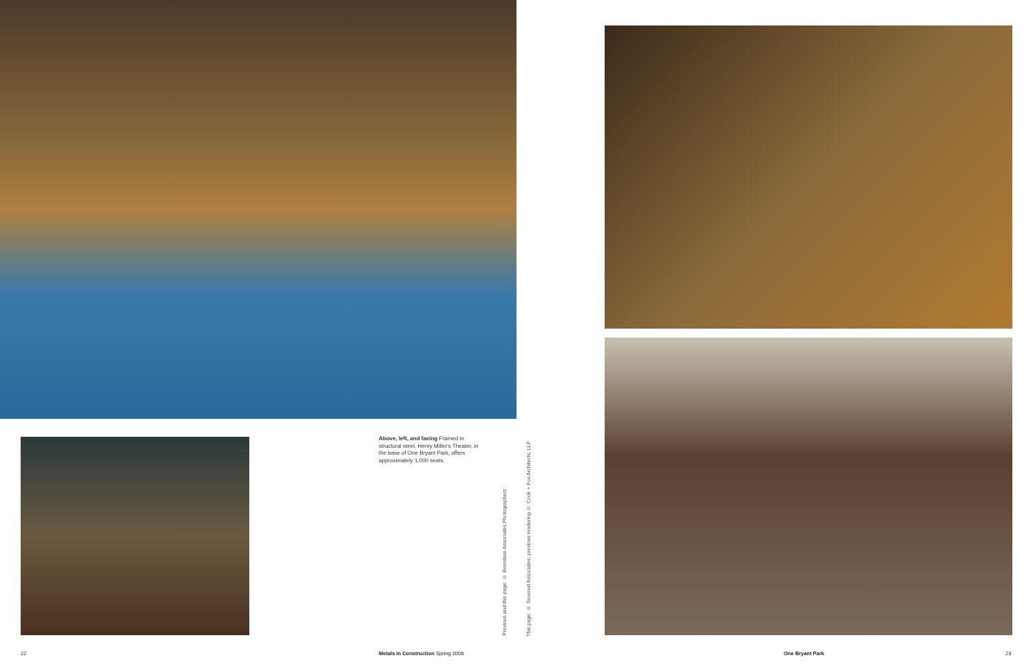Above, left, and facing Framed in structural steel, Henry Miller's Theater, in the base of One Bryant Park, offers approximately 1,000 seats.
Previous and this page: © Bernstein Associates Photographers
This page: © Severud Associates; previous rendering © Cook + Fox Architects, LLP
22
Metals in Construction Spring 2008
One Bryant Park 23